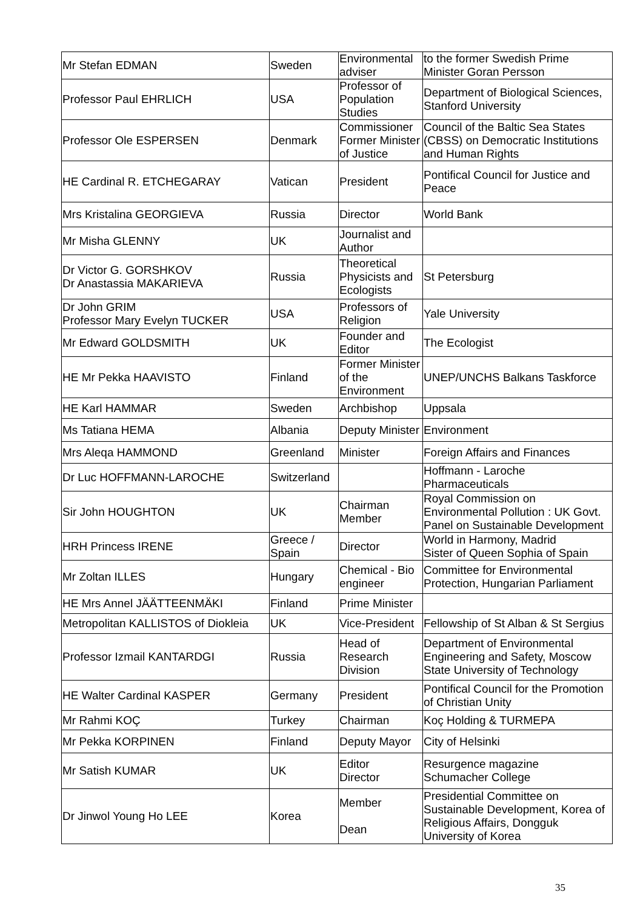| Mr Stefan EDMAN | Sweden | Environmental adviser | to the former Swedish Prime Minister Goran Persson |
| Professor Paul EHRLICH | USA | Professor of Population Studies | Department of Biological Sciences, Stanford University |
| Professor Ole ESPERSEN | Denmark | Commissioner Former Minister of Justice | Council of the Baltic Sea States (CBSS) on Democratic Institutions and Human Rights |
| HE Cardinal R. ETCHEGARAY | Vatican | President | Pontifical Council for Justice and Peace |
| Mrs Kristalina GEORGIEVA | Russia | Director | World Bank |
| Mr Misha GLENNY | UK | Journalist and Author | |
| Dr Victor G. GORSHKOV Dr Anastassia MAKARIEVA | Russia | Theoretical Physicists and Ecologists | St Petersburg |
| Dr John GRIM Professor Mary Evelyn TUCKER | USA | Professors of Religion | Yale University |
| Mr Edward GOLDSMITH | UK | Founder and Editor | The Ecologist |
| HE Mr Pekka HAAVISTO | Finland | Former Minister of the Environment | UNEP/UNCHS Balkans Taskforce |
| HE Karl HAMMAR | Sweden | Archbishop | Uppsala |
| Ms Tatiana HEMA | Albania | Deputy Minister | Environment |
| Mrs Aleqa HAMMOND | Greenland | Minister | Foreign Affairs and Finances |
| Dr Luc HOFFMANN-LAROCHE | Switzerland | | Hoffmann - Laroche Pharmaceuticals |
| Sir John HOUGHTON | UK | Chairman Member | Royal Commission on Environmental Pollution : UK Govt. Panel on Sustainable Development |
| HRH Princess IRENE | Greece / Spain | Director | World in Harmony, Madrid Sister of Queen Sophia of Spain |
| Mr Zoltan ILLES | Hungary | Chemical - Bio engineer | Committee for Environmental Protection, Hungarian Parliament |
| HE Mrs Annel JÄÄTTEENMÄKI | Finland | Prime Minister | |
| Metropolitan KALLISTOS of Diokleia | UK | Vice-President | Fellowship of St Alban & St Sergius |
| Professor Izmail KANTARDGI | Russia | Head of Research Division | Department of Environmental Engineering and Safety, Moscow State University of Technology |
| HE Walter Cardinal KASPER | Germany | President | Pontifical Council for the Promotion of Christian Unity |
| Mr Rahmi KOÇ | Turkey | Chairman | Koç Holding & TURMEPA |
| Mr Pekka KORPINEN | Finland | Deputy Mayor | City of Helsinki |
| Mr Satish KUMAR | UK | Editor Director | Resurgence magazine Schumacher College |
| Dr Jinwol Young Ho LEE | Korea | Member Dean | Presidential Committee on Sustainable Development, Korea of Religious Affairs, Dongguk University of Korea |
35